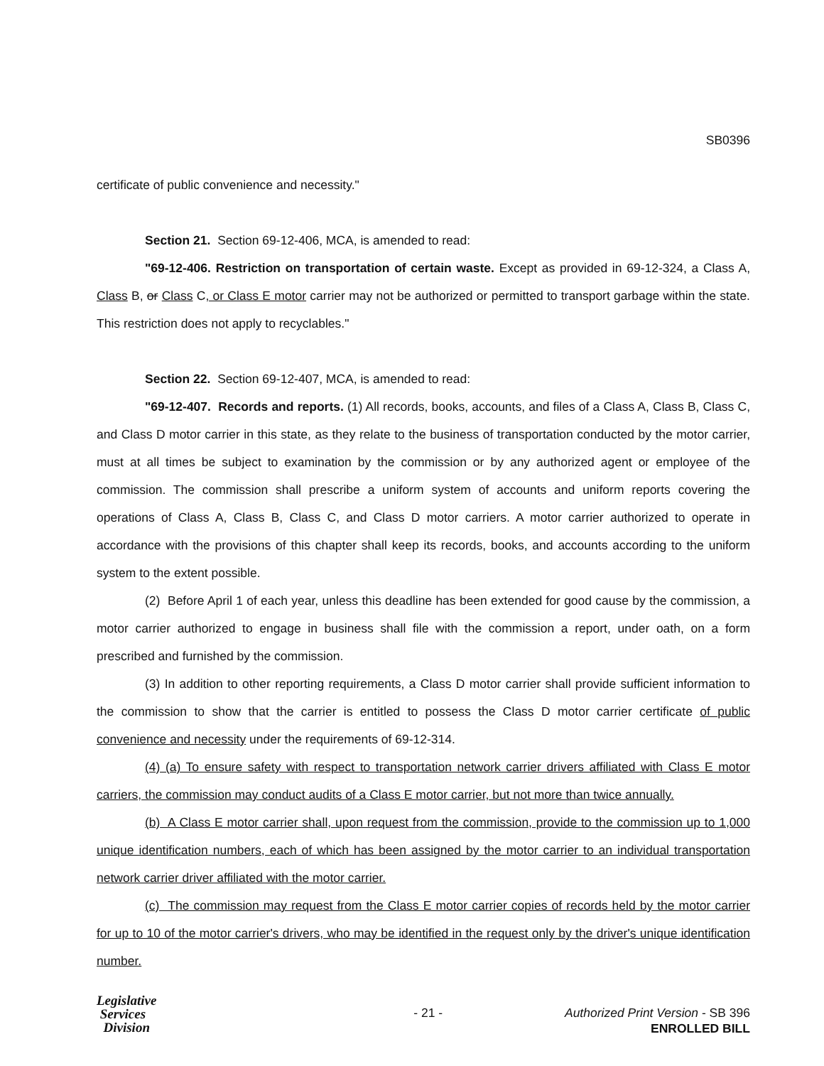SB0396
certificate of public convenience and necessity."
Section 21. Section 69-12-406, MCA, is amended to read:
"69-12-406. Restriction on transportation of certain waste. Except as provided in 69-12-324, a Class A, Class B, or Class C, or Class E motor carrier may not be authorized or permitted to transport garbage within the state. This restriction does not apply to recyclables."
Section 22. Section 69-12-407, MCA, is amended to read:
"69-12-407. Records and reports. (1) All records, books, accounts, and files of a Class A, Class B, Class C, and Class D motor carrier in this state, as they relate to the business of transportation conducted by the motor carrier, must at all times be subject to examination by the commission or by any authorized agent or employee of the commission. The commission shall prescribe a uniform system of accounts and uniform reports covering the operations of Class A, Class B, Class C, and Class D motor carriers. A motor carrier authorized to operate in accordance with the provisions of this chapter shall keep its records, books, and accounts according to the uniform system to the extent possible.
(2) Before April 1 of each year, unless this deadline has been extended for good cause by the commission, a motor carrier authorized to engage in business shall file with the commission a report, under oath, on a form prescribed and furnished by the commission.
(3) In addition to other reporting requirements, a Class D motor carrier shall provide sufficient information to the commission to show that the carrier is entitled to possess the Class D motor carrier certificate of public convenience and necessity under the requirements of 69-12-314.
(4) (a) To ensure safety with respect to transportation network carrier drivers affiliated with Class E motor carriers, the commission may conduct audits of a Class E motor carrier, but not more than twice annually.
(b) A Class E motor carrier shall, upon request from the commission, provide to the commission up to 1,000 unique identification numbers, each of which has been assigned by the motor carrier to an individual transportation network carrier driver affiliated with the motor carrier.
(c) The commission may request from the Class E motor carrier copies of records held by the motor carrier for up to 10 of the motor carrier's drivers, who may be identified in the request only by the driver's unique identification number.
Legislative
Services
Division
- 21 - Authorized Print Version - SB 396
ENROLLED BILL